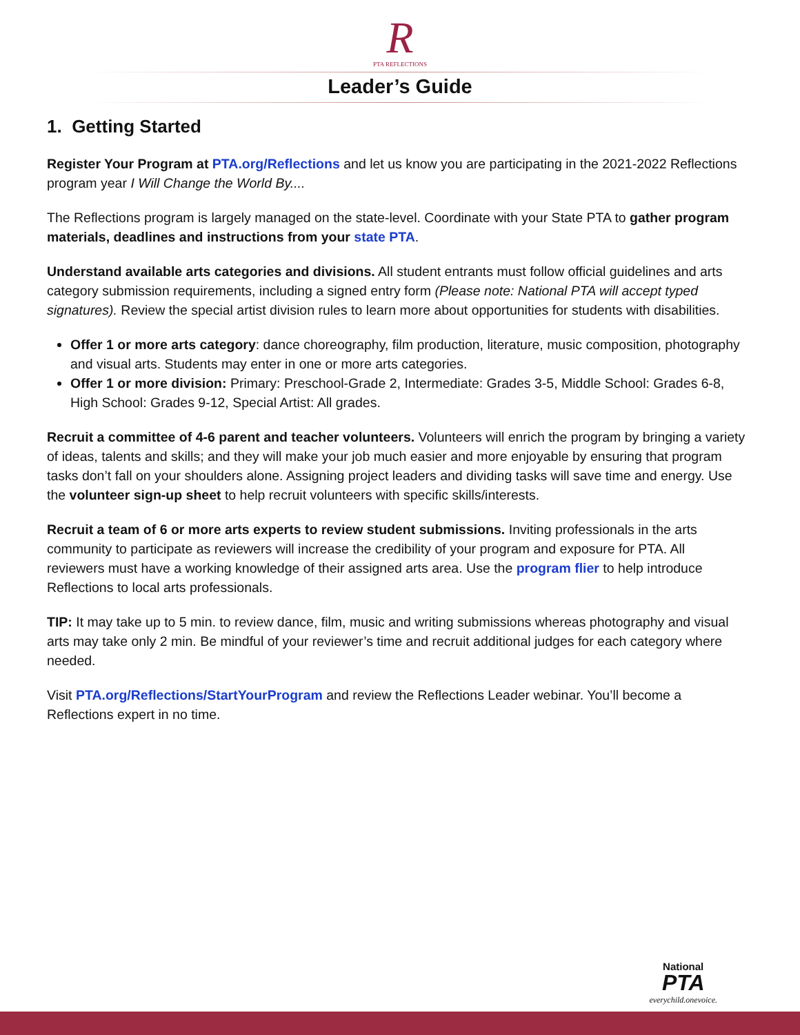R
PTA REFLECTIONS
Leader’s Guide
1. Getting Started
Register Your Program at PTA.org/Reflections and let us know you are participating in the 2021-2022 Reflections program year I Will Change the World By....
The Reflections program is largely managed on the state-level. Coordinate with your State PTA to gather program materials, deadlines and instructions from your state PTA.
Understand available arts categories and divisions. All student entrants must follow official guidelines and arts category submission requirements, including a signed entry form (Please note: National PTA will accept typed signatures). Review the special artist division rules to learn more about opportunities for students with disabilities.
Offer 1 or more arts category: dance choreography, film production, literature, music composition, photography and visual arts. Students may enter in one or more arts categories.
Offer 1 or more division: Primary: Preschool-Grade 2, Intermediate: Grades 3-5, Middle School: Grades 6-8, High School: Grades 9-12, Special Artist: All grades.
Recruit a committee of 4-6 parent and teacher volunteers. Volunteers will enrich the program by bringing a variety of ideas, talents and skills; and they will make your job much easier and more enjoyable by ensuring that program tasks don’t fall on your shoulders alone. Assigning project leaders and dividing tasks will save time and energy. Use the volunteer sign-up sheet to help recruit volunteers with specific skills/interests.
Recruit a team of 6 or more arts experts to review student submissions. Inviting professionals in the arts community to participate as reviewers will increase the credibility of your program and exposure for PTA. All reviewers must have a working knowledge of their assigned arts area. Use the program flier to help introduce Reflections to local arts professionals.
TIP: It may take up to 5 min. to review dance, film, music and writing submissions whereas photography and visual arts may take only 2 min. Be mindful of your reviewer’s time and recruit additional judges for each category where needed.
Visit PTA.org/Reflections/StartYourProgram and review the Reflections Leader webinar. You’ll become a Reflections expert in no time.
National
PTA
everychild.onevoice.